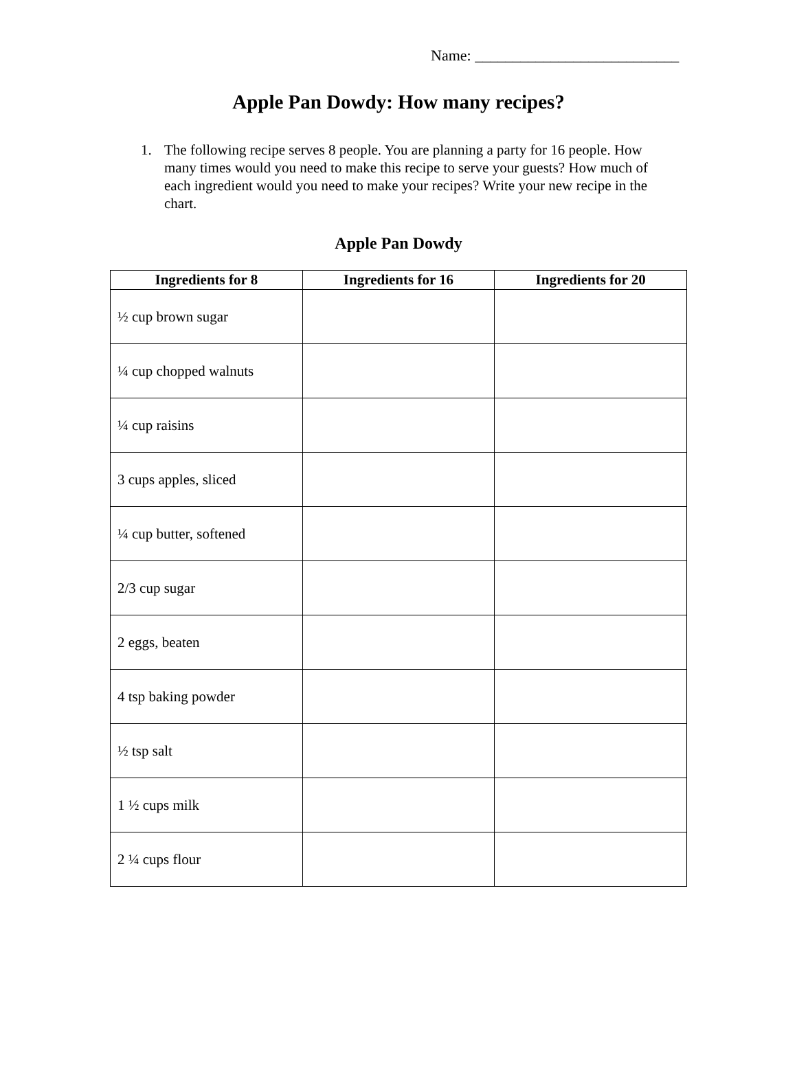Name: ___________________________
Apple Pan Dowdy: How many recipes?
1. The following recipe serves 8 people. You are planning a party for 16 people. How many times would you need to make this recipe to serve your guests? How much of each ingredient would you need to make your recipes? Write your new recipe in the chart.
Apple Pan Dowdy
| Ingredients for 8 | Ingredients for 16 | Ingredients for 20 |
| --- | --- | --- |
| ½ cup brown sugar | | |
| ¼ cup chopped walnuts | | |
| ¼ cup raisins | | |
| 3 cups apples, sliced | | |
| ¼ cup butter, softened | | |
| 2/3 cup sugar | | |
| 2 eggs, beaten | | |
| 4 tsp baking powder | | |
| ½ tsp salt | | |
| 1 ½ cups milk | | |
| 2 ¼ cups flour | | |